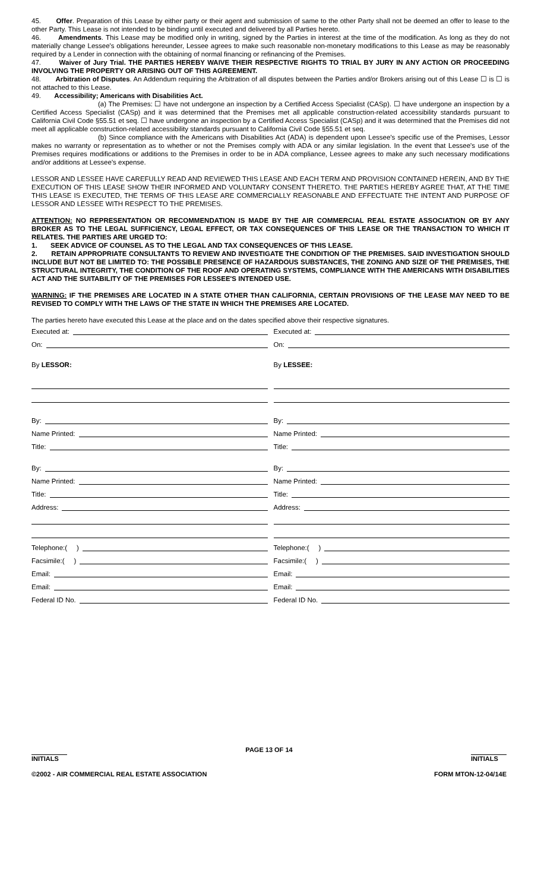45. Offer. Preparation of this Lease by either party or their agent and submission of same to the other Party shall not be deemed an offer to lease to the other Party. This Lease is not intended to be binding until executed and delivered by all Parties hereto.
46. Amendments. This Lease may be modified only in writing, signed by the Parties in interest at the time of the modification. As long as they do not materially change Lessee's obligations hereunder, Lessee agrees to make such reasonable non-monetary modifications to this Lease as may be reasonably required by a Lender in connection with the obtaining of normal financing or refinancing of the Premises.
47. Waiver of Jury Trial. THE PARTIES HEREBY WAIVE THEIR RESPECTIVE RIGHTS TO TRIAL BY JURY IN ANY ACTION OR PROCEEDING INVOLVING THE PROPERTY OR ARISING OUT OF THIS AGREEMENT.
48. Arbitration of Disputes. An Addendum requiring the Arbitration of all disputes between the Parties and/or Brokers arising out of this Lease ☐ is ☐ is not attached to this Lease.
49. Accessibility; Americans with Disabilities Act.
(a) The Premises: ☐ have not undergone an inspection by a Certified Access Specialist (CASp). ☐ have undergone an inspection by a Certified Access Specialist (CASp) and it was determined that the Premises met all applicable construction-related accessibility standards pursuant to California Civil Code §55.51 et seq. ☐ have undergone an inspection by a Certified Access Specialist (CASp) and it was determined that the Premises did not meet all applicable construction-related accessibility standards pursuant to California Civil Code §55.51 et seq.
(b) Since compliance with the Americans with Disabilities Act (ADA) is dependent upon Lessee's specific use of the Premises, Lessor makes no warranty or representation as to whether or not the Premises comply with ADA or any similar legislation. In the event that Lessee's use of the Premises requires modifications or additions to the Premises in order to be in ADA compliance, Lessee agrees to make any such necessary modifications and/or additions at Lessee's expense.
LESSOR AND LESSEE HAVE CAREFULLY READ AND REVIEWED THIS LEASE AND EACH TERM AND PROVISION CONTAINED HEREIN, AND BY THE EXECUTION OF THIS LEASE SHOW THEIR INFORMED AND VOLUNTARY CONSENT THERETO. THE PARTIES HEREBY AGREE THAT, AT THE TIME THIS LEASE IS EXECUTED, THE TERMS OF THIS LEASE ARE COMMERCIALLY REASONABLE AND EFFECTUATE THE INTENT AND PURPOSE OF LESSOR AND LESSEE WITH RESPECT TO THE PREMISES.
ATTENTION: NO REPRESENTATION OR RECOMMENDATION IS MADE BY THE AIR COMMERCIAL REAL ESTATE ASSOCIATION OR BY ANY BROKER AS TO THE LEGAL SUFFICIENCY, LEGAL EFFECT, OR TAX CONSEQUENCES OF THIS LEASE OR THE TRANSACTION TO WHICH IT RELATES. THE PARTIES ARE URGED TO:
1. SEEK ADVICE OF COUNSEL AS TO THE LEGAL AND TAX CONSEQUENCES OF THIS LEASE.
2. RETAIN APPROPRIATE CONSULTANTS TO REVIEW AND INVESTIGATE THE CONDITION OF THE PREMISES. SAID INVESTIGATION SHOULD INCLUDE BUT NOT BE LIMITED TO: THE POSSIBLE PRESENCE OF HAZARDOUS SUBSTANCES, THE ZONING AND SIZE OF THE PREMISES, THE STRUCTURAL INTEGRITY, THE CONDITION OF THE ROOF AND OPERATING SYSTEMS, COMPLIANCE WITH THE AMERICANS WITH DISABILITIES ACT AND THE SUITABILITY OF THE PREMISES FOR LESSEE'S INTENDED USE.
WARNING: IF THE PREMISES ARE LOCATED IN A STATE OTHER THAN CALIFORNIA, CERTAIN PROVISIONS OF THE LEASE MAY NEED TO BE REVISED TO COMPLY WITH THE LAWS OF THE STATE IN WHICH THE PREMISES ARE LOCATED.
The parties hereto have executed this Lease at the place and on the dates specified above their respective signatures.
Executed at:
On:
By LESSOR:
By:
Name Printed:
Title:
By:
Name Printed:
Title:
Address:
Telephone:( )
Facsimile:( )
Email:
Email:
Federal ID No.
Executed at:
On:
By LESSEE:
By:
Name Printed:
Title:
By:
Name Printed:
Title:
Address:
Telephone:( )
Facsimile:( )
Email:
Email:
Federal ID No.
INITIALS PAGE 13 OF 14 INITIALS
©2002 - AIR COMMERCIAL REAL ESTATE ASSOCIATION
FORM MTON-12-04/14E